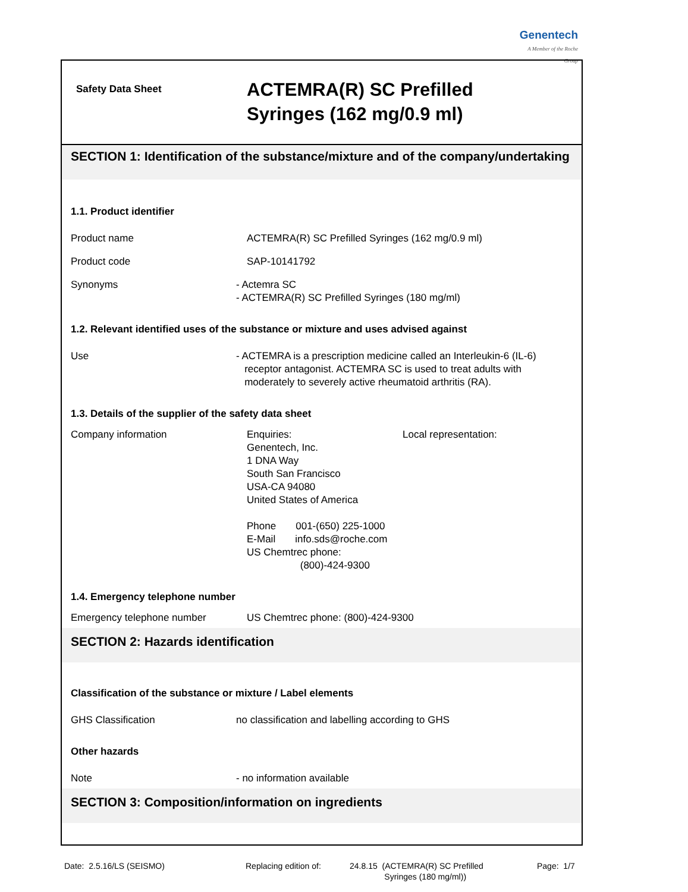Genentech
A Member of the Roche Group
Safety Data Sheet
ACTEMRA(R) SC Prefilled
Syringes (162 mg/0.9 ml)
SECTION 1: Identification of the substance/mixture and of the company/undertaking
1.1. Product identifier
Product name ACTEMRA(R) SC Prefilled Syringes (162 mg/0.9 ml)
Product code SAP-10141792
Synonyms - Actemra SC
- ACTEMRA(R) SC Prefilled Syringes (180 mg/ml)
1.2. Relevant identified uses of the substance or mixture and uses advised against
Use - ACTEMRA is a prescription medicine called an Interleukin-6 (IL-6)
receptor antagonist. ACTEMRA SC is used to treat adults with
moderately to severely active rheumatoid arthritis (RA).
1.3. Details of the supplier of the safety data sheet
Company information Enquiries:
Genentech, Inc.
1 DNA Way
South San Francisco
USA-CA 94080
United States of America
Phone 001-(650) 225-1000
E-Mail info.sds@roche.com
US Chemtrec phone:
(800)-424-9300
Local representation:
1.4. Emergency telephone number
Emergency telephone number US Chemtrec phone: (800)-424-9300
SECTION 2: Hazards identification
Classification of the substance or mixture / Label elements
GHS Classification no classification and labelling according to GHS
Other hazards
Note - no information available
SECTION 3: Composition/information on ingredients
Date: 2.5.16/LS (SEISMO) Replacing edition of:
24.8.15 (ACTEMRA(R) SC Prefilled
Syringes (180 mg/ml))
Page: 1/7